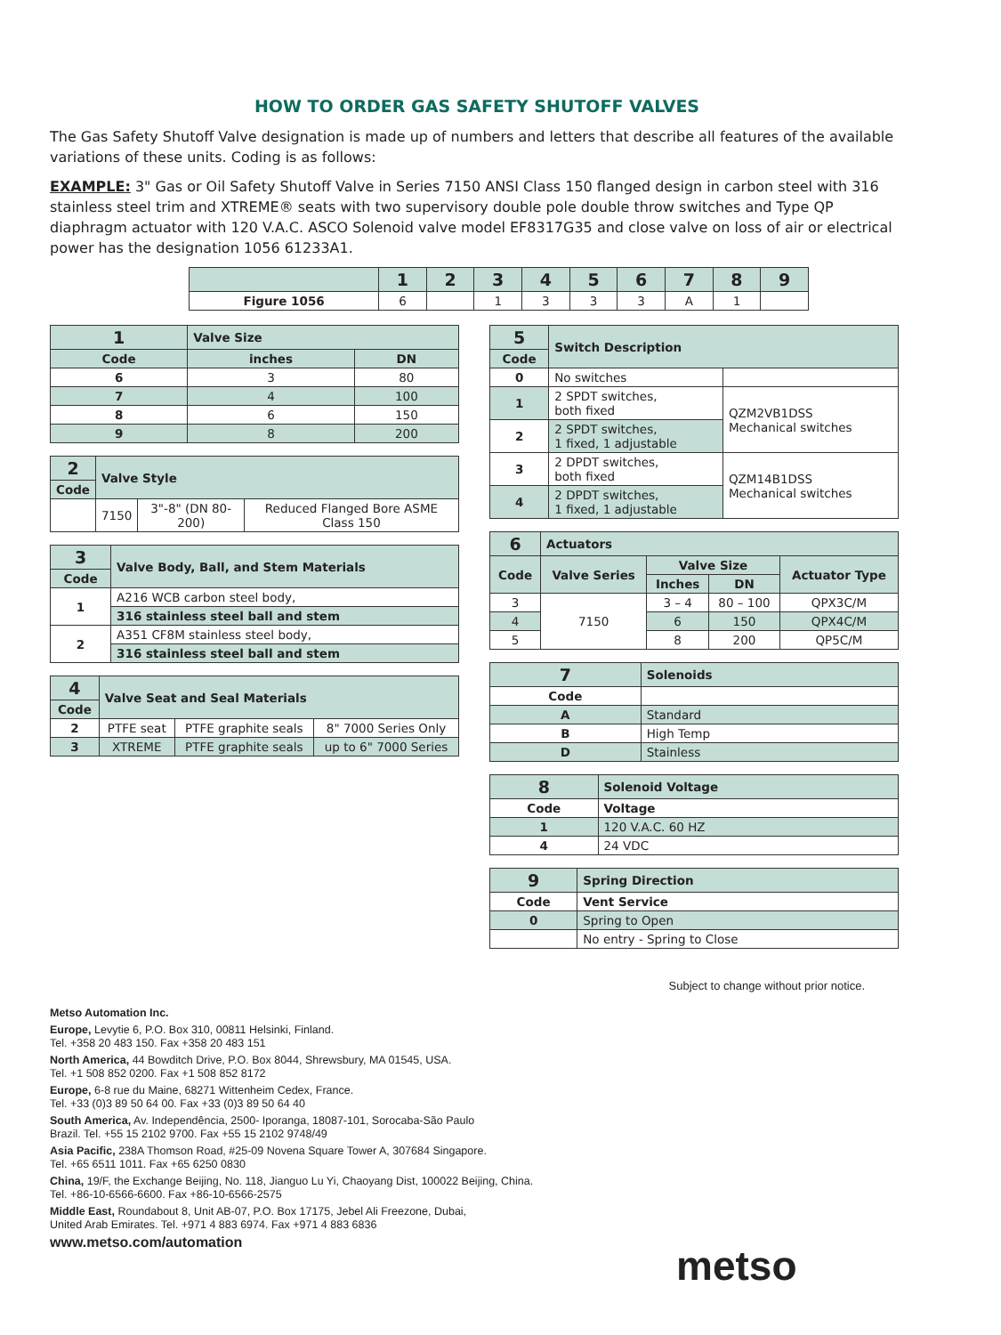HOW TO ORDER GAS SAFETY SHUTOFF VALVES
The Gas Safety Shutoff Valve designation is made up of numbers and letters that describe all features of the available variations of these units. Coding is as follows:
EXAMPLE: 3" Gas or Oil Safety Shutoff Valve in Series 7150 ANSI Class 150 flanged design in carbon steel with 316 stainless steel trim and XTREME® seats with two supervisory double pole double throw switches and Type QP diaphragm actuator with 120 V.A.C. ASCO Solenoid valve model EF8317G35 and close valve on loss of air or electrical power has the designation 1056 61233A1.
| | 1 | 2 | 3 | 4 | 5 | 6 | 7 | 8 | 9 |
| --- | --- | --- | --- | --- | --- | --- | --- | --- | --- |
| Figure 1056 | 6 | | 1 | 3 | 3 | 3 | A | 1 | |
| 1 | Valve Size | |
| --- | --- | --- |
| Code | inches | DN |
| 6 | 3 | 80 |
| 7 | 4 | 100 |
| 8 | 6 | 150 |
| 9 | 8 | 200 |
| 2 | Valve Style | | |
| --- | --- | --- | --- |
| Code | | | |
| | 7150 | 3"-8" (DN 80-200) | Reduced Flanged Bore ASME Class 150 |
| 3 | Valve Body, Ball, and Stem Materials |
| --- | --- |
| Code | |
| 1 | A216 WCB carbon steel body, |
| | 316 stainless steel ball and stem |
| 2 | A351 CF8M stainless steel body, |
| | 316 stainless steel ball and stem |
| 4 | Valve Seat and Seal Materials | | |
| --- | --- | --- | --- |
| Code | | | |
| 2 | PTFE seat | PTFE graphite seals | 8" 7000 Series Only |
| 3 | XTREME | PTFE graphite seals | up to 6" 7000 Series |
| 5 | Switch Description | |
| --- | --- | --- |
| Code | | |
| 0 | No switches | |
| 1 | 2 SPDT switches, both fixed | QZM2VB1DSS Mechanical switches |
| 2 | 2 SPDT switches, 1 fixed, 1 adjustable | |
| 3 | 2 DPDT switches, both fixed | QZM14B1DSS Mechanical switches |
| 4 | 2 DPDT switches, 1 fixed, 1 adjustable | |
| 6 | Actuators | | | |
| --- | --- | --- | --- | --- |
| Code | Valve Series | Valve Size | | Actuator Type |
| | | Inches | DN | |
| 3 | 7150 | 3 – 4 | 80 – 100 | QPX3C/M |
| 4 | | 6 | 150 | QPX4C/M |
| 5 | | 8 | 200 | QP5C/M |
| 7 | Solenoids |
| --- | --- |
| Code | |
| A | Standard |
| B | High Temp |
| D | Stainless |
| 8 | Solenoid Voltage |
| --- | --- |
| Code | Voltage |
| 1 | 120 V.A.C. 60 HZ |
| 4 | 24 VDC |
| 9 | Spring Direction |
| --- | --- |
| Code | Vent Service |
| 0 | Spring to Open |
| | No entry - Spring to Close |
Subject to change without prior notice.
Metso Automation Inc.
Europe, Levytie 6, P.O. Box 310, 00811 Helsinki, Finland.
Tel. +358 20 483 150. Fax +358 20 483 151
North America, 44 Bowditch Drive, P.O. Box 8044, Shrewsbury, MA 01545, USA.
Tel. +1 508 852 0200. Fax +1 508 852 8172
Europe, 6-8 rue du Maine, 68271 Wittenheim Cedex, France.
Tel. +33 (0)3 89 50 64 00. Fax +33 (0)3 89 50 64 40
South America, Av. Independência, 2500- Iporanga, 18087-101, Sorocaba-São Paulo
Brazil. Tel. +55 15 2102 9700. Fax +55 15 2102 9748/49
Asia Pacific, 238A Thomson Road, #25-09 Novena Square Tower A, 307684 Singapore.
Tel. +65 6511 1011. Fax +65 6250 0830
China, 19/F, the Exchange Beijing, No. 118, Jianguo Lu Yi, Chaoyang Dist, 100022 Beijing, China.
Tel. +86-10-6566-6600. Fax +86-10-6566-2575
Middle East, Roundabout 8, Unit AB-07, P.O. Box 17175, Jebel Ali Freezone, Dubai,
United Arab Emirates. Tel. +971 4 883 6974. Fax +971 4 883 6836
www.metso.com/automation
metso